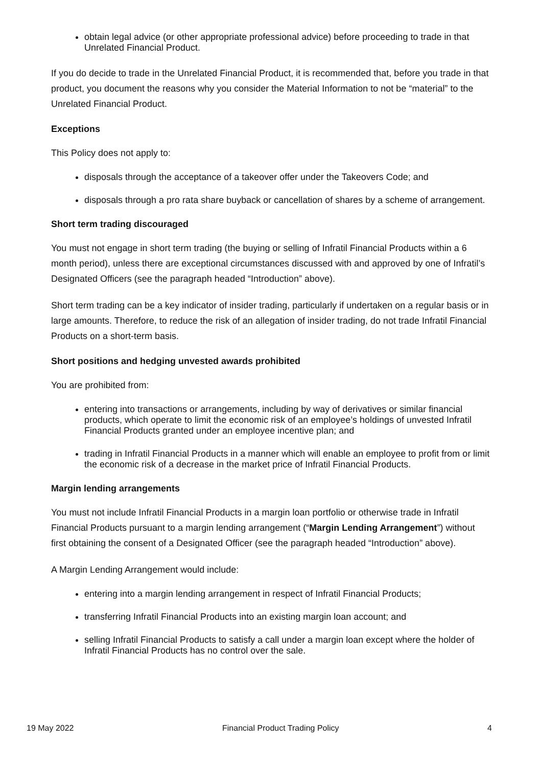obtain legal advice (or other appropriate professional advice) before proceeding to trade in that Unrelated Financial Product.
If you do decide to trade in the Unrelated Financial Product, it is recommended that, before you trade in that product, you document the reasons why you consider the Material Information to not be “material” to the Unrelated Financial Product.
Exceptions
This Policy does not apply to:
disposals through the acceptance of a takeover offer under the Takeovers Code; and
disposals through a pro rata share buyback or cancellation of shares by a scheme of arrangement.
Short term trading discouraged
You must not engage in short term trading (the buying or selling of Infratil Financial Products within a 6 month period), unless there are exceptional circumstances discussed with and approved by one of Infratil’s Designated Officers (see the paragraph headed “Introduction” above).
Short term trading can be a key indicator of insider trading, particularly if undertaken on a regular basis or in large amounts. Therefore, to reduce the risk of an allegation of insider trading, do not trade Infratil Financial Products on a short-term basis.
Short positions and hedging unvested awards prohibited
You are prohibited from:
entering into transactions or arrangements, including by way of derivatives or similar financial products, which operate to limit the economic risk of an employee’s holdings of unvested Infratil Financial Products granted under an employee incentive plan; and
trading in Infratil Financial Products in a manner which will enable an employee to profit from or limit the economic risk of a decrease in the market price of Infratil Financial Products.
Margin lending arrangements
You must not include Infratil Financial Products in a margin loan portfolio or otherwise trade in Infratil Financial Products pursuant to a margin lending arrangement (“Margin Lending Arrangement”) without first obtaining the consent of a Designated Officer (see the paragraph headed “Introduction” above).
A Margin Lending Arrangement would include:
entering into a margin lending arrangement in respect of Infratil Financial Products;
transferring Infratil Financial Products into an existing margin loan account; and
selling Infratil Financial Products to satisfy a call under a margin loan except where the holder of Infratil Financial Products has no control over the sale.
19 May 2022 Financial Product Trading Policy 4